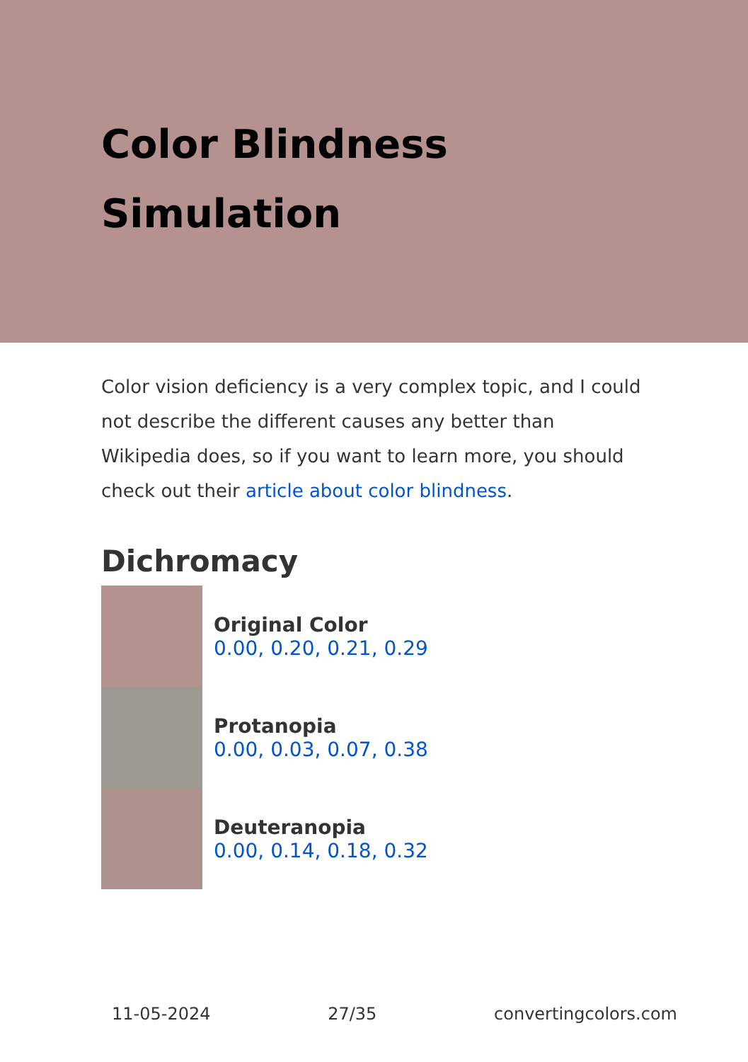Color Blindness Simulation
Color vision deficiency is a very complex topic, and I could not describe the different causes any better than Wikipedia does, so if you want to learn more, you should check out their article about color blindness.
Dichromacy
Original Color
0.00, 0.20, 0.21, 0.29
Protanopia
0.00, 0.03, 0.07, 0.38
Deuteranopia
0.00, 0.14, 0.18, 0.32
11-05-2024 27/35 convertingcolors.com